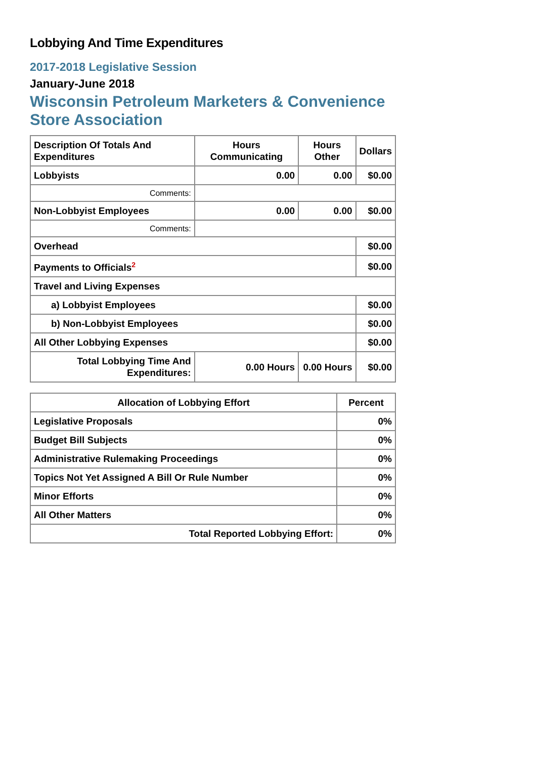Lobbying And Time Expenditures
2017-2018 Legislative Session
January-June 2018
Wisconsin Petroleum Marketers & Convenience Store Association
| Description Of Totals And Expenditures | Hours Communicating | Hours Other | Dollars |
| --- | --- | --- | --- |
| Lobbyists | 0.00 | 0.00 | $0.00 |
| Comments: | | | |
| Non-Lobbyist Employees | 0.00 | 0.00 | $0.00 |
| Comments: | | | |
| Overhead | | | $0.00 |
| Payments to Officials<sup>2</sup> | | | $0.00 |
| Travel and Living Expenses | | | |
| a) Lobbyist Employees | | | $0.00 |
| b) Non-Lobbyist Employees | | | $0.00 |
| All Other Lobbying Expenses | | | $0.00 |
| Total Lobbying Time And Expenditures: | 0.00 Hours | 0.00 Hours | $0.00 |
| Allocation of Lobbying Effort | Percent |
| --- | --- |
| Legislative Proposals | 0% |
| Budget Bill Subjects | 0% |
| Administrative Rulemaking Proceedings | 0% |
| Topics Not Yet Assigned A Bill Or Rule Number | 0% |
| Minor Efforts | 0% |
| All Other Matters | 0% |
| Total Reported Lobbying Effort: | 0% |